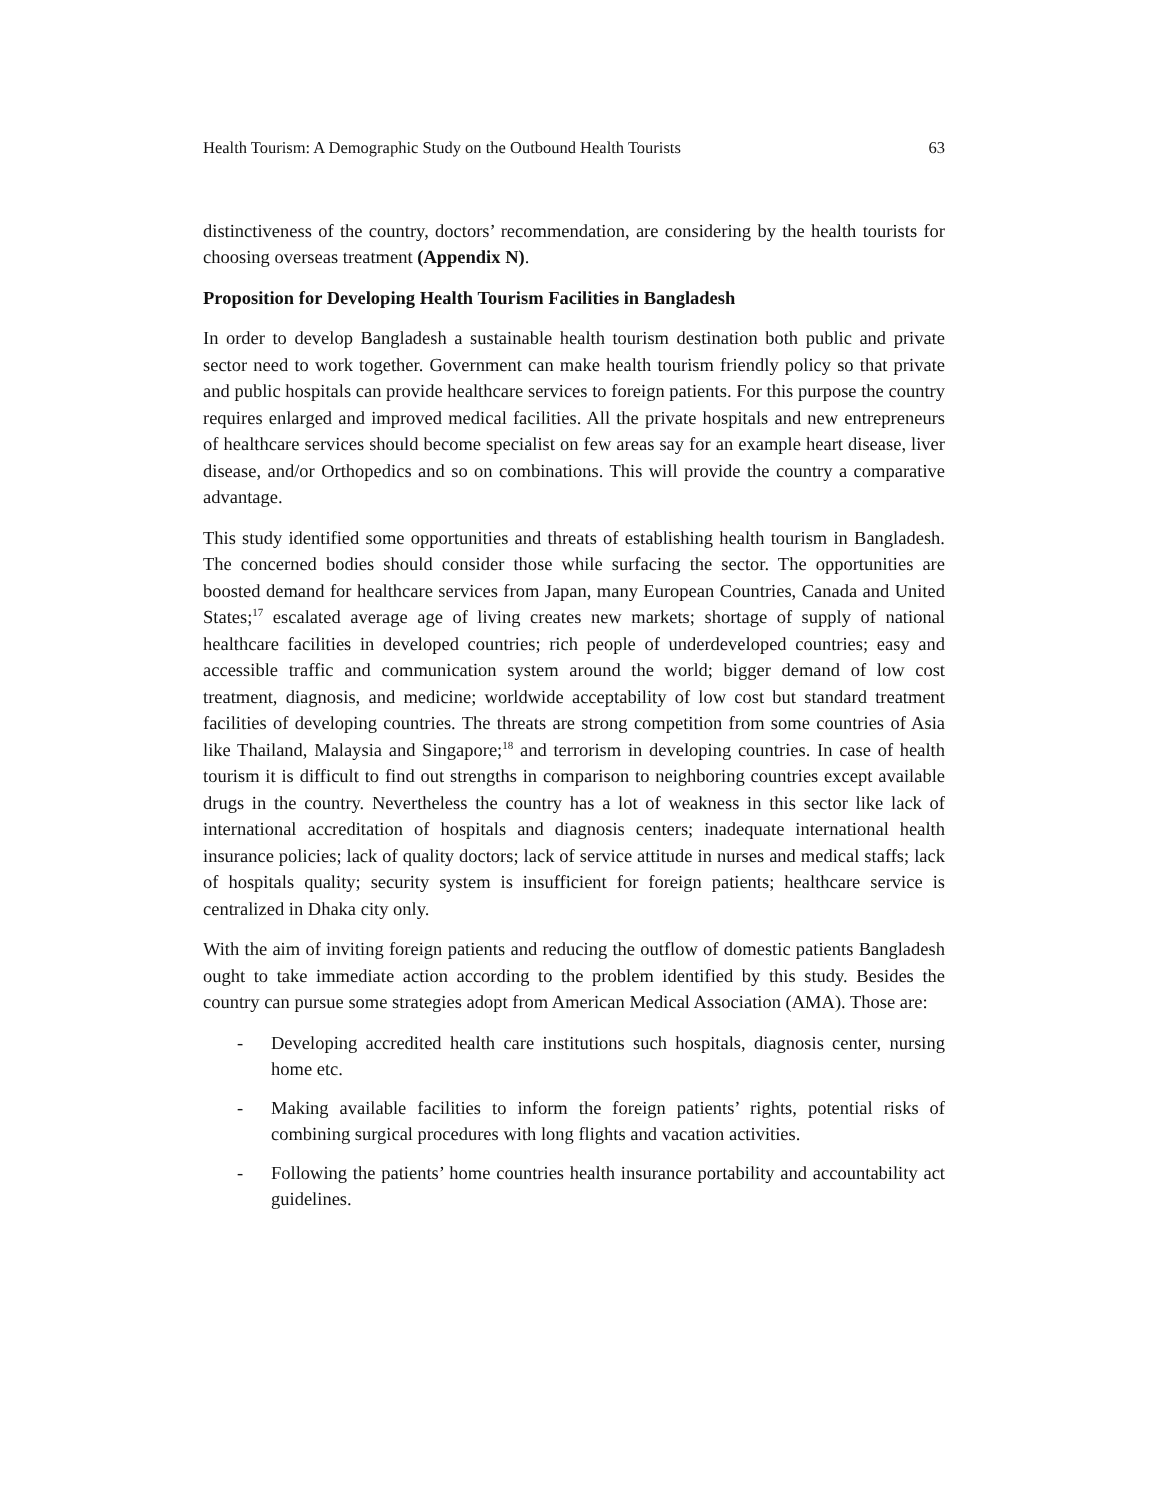Health Tourism: A Demographic Study on the Outbound Health Tourists 63
distinctiveness of the country, doctors’ recommendation, are considering by the health tourists for choosing overseas treatment (Appendix N).
Proposition for Developing Health Tourism Facilities in Bangladesh
In order to develop Bangladesh a sustainable health tourism destination both public and private sector need to work together. Government can make health tourism friendly policy so that private and public hospitals can provide healthcare services to foreign patients. For this purpose the country requires enlarged and improved medical facilities. All the private hospitals and new entrepreneurs of healthcare services should become specialist on few areas say for an example heart disease, liver disease, and/or Orthopedics and so on combinations. This will provide the country a comparative advantage.
This study identified some opportunities and threats of establishing health tourism in Bangladesh. The concerned bodies should consider those while surfacing the sector. The opportunities are boosted demand for healthcare services from Japan, many European Countries, Canada and United States;<sup>17</sup> escalated average age of living creates new markets; shortage of supply of national healthcare facilities in developed countries; rich people of underdeveloped countries; easy and accessible traffic and communication system around the world; bigger demand of low cost treatment, diagnosis, and medicine; worldwide acceptability of low cost but standard treatment facilities of developing countries. The threats are strong competition from some countries of Asia like Thailand, Malaysia and Singapore;<sup>18</sup> and terrorism in developing countries. In case of health tourism it is difficult to find out strengths in comparison to neighboring countries except available drugs in the country. Nevertheless the country has a lot of weakness in this sector like lack of international accreditation of hospitals and diagnosis centers; inadequate international health insurance policies; lack of quality doctors; lack of service attitude in nurses and medical staffs; lack of hospitals quality; security system is insufficient for foreign patients; healthcare service is centralized in Dhaka city only.
With the aim of inviting foreign patients and reducing the outflow of domestic patients Bangladesh ought to take immediate action according to the problem identified by this study. Besides the country can pursue some strategies adopt from American Medical Association (AMA). Those are:
- Developing accredited health care institutions such hospitals, diagnosis center, nursing home etc.
- Making available facilities to inform the foreign patients’ rights, potential risks of combining surgical procedures with long flights and vacation activities.
- Following the patients’ home countries health insurance portability and accountability act guidelines.